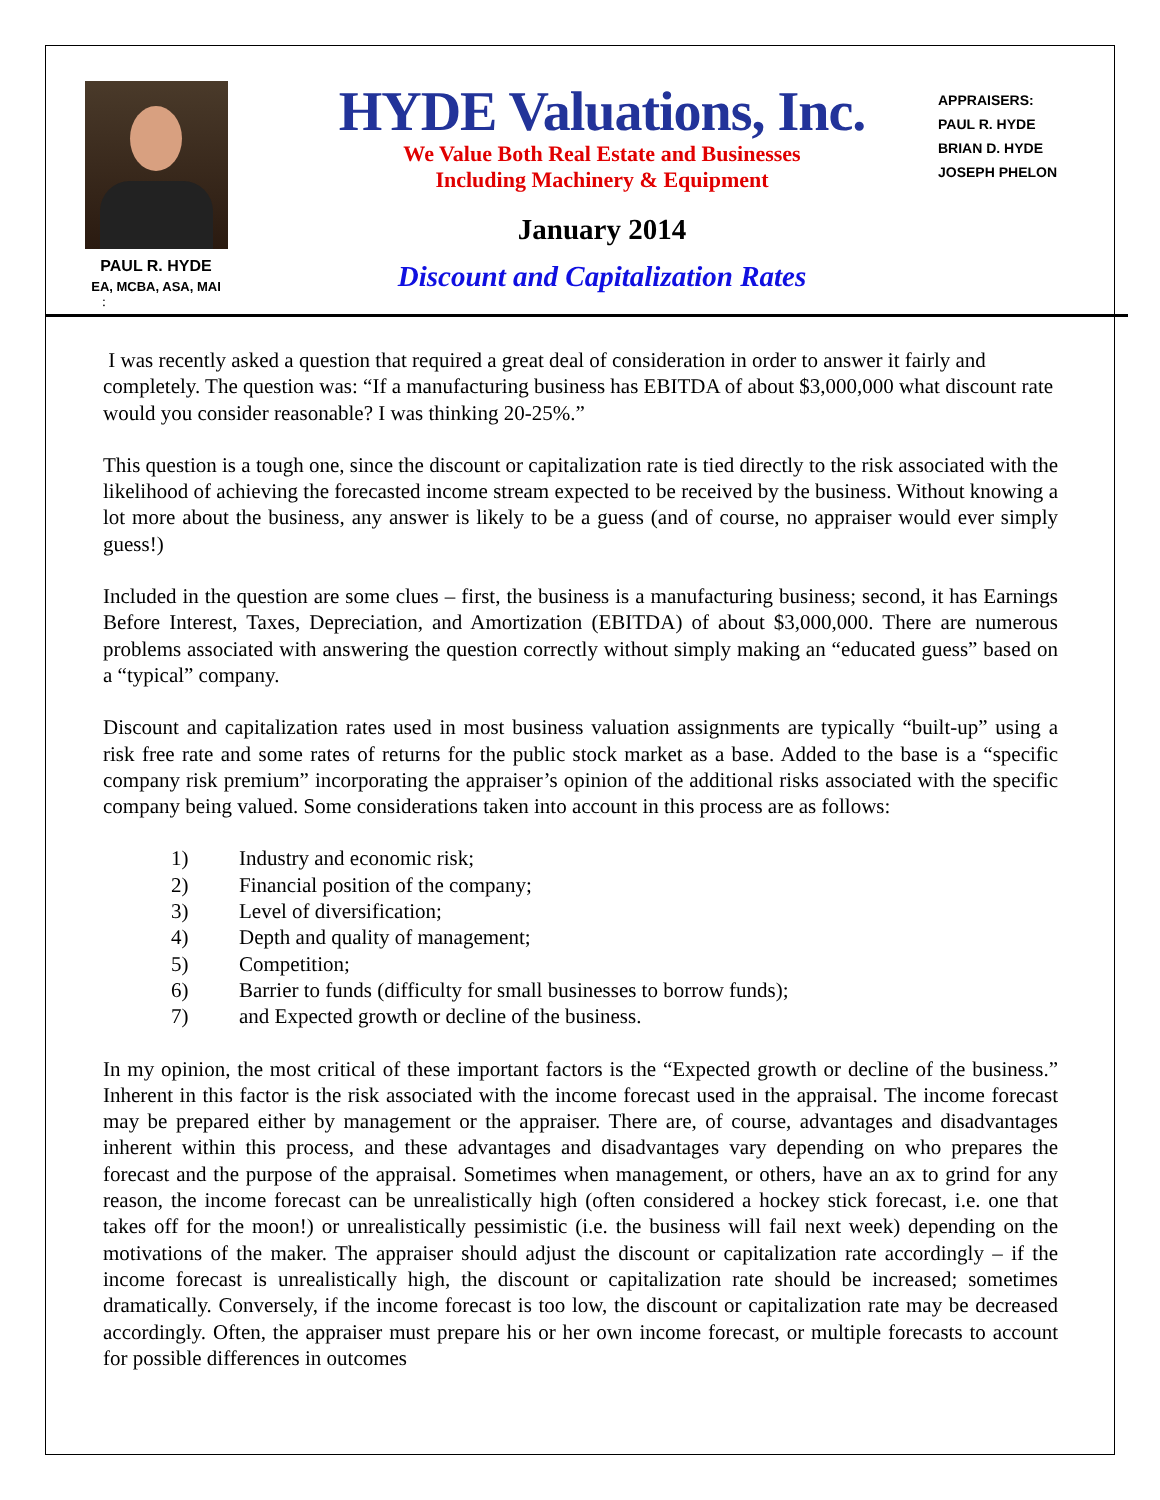PAUL R. HYDE
EA, MCBA, ASA, MAI
:
HYDE Valuations, Inc.
We Value Both Real Estate and Businesses
Including Machinery & Equipment
January 2014
Discount and Capitalization Rates
APPRAISERS:
PAUL R. HYDE
BRIAN D. HYDE
JOSEPH PHELON
I was recently asked a question that required a great deal of consideration in order to answer it fairly and completely. The question was: “If a manufacturing business has EBITDA of about $3,000,000 what discount rate would you consider reasonable? I was thinking 20-25%.”
This question is a tough one, since the discount or capitalization rate is tied directly to the risk associated with the likelihood of achieving the forecasted income stream expected to be received by the business. Without knowing a lot more about the business, any answer is likely to be a guess (and of course, no appraiser would ever simply guess!)
Included in the question are some clues – first, the business is a manufacturing business; second, it has Earnings Before Interest, Taxes, Depreciation, and Amortization (EBITDA) of about $3,000,000. There are numerous problems associated with answering the question correctly without simply making an “educated guess” based on a “typical” company.
Discount and capitalization rates used in most business valuation assignments are typically “built-up” using a risk free rate and some rates of returns for the public stock market as a base. Added to the base is a “specific company risk premium” incorporating the appraiser’s opinion of the additional risks associated with the specific company being valued. Some considerations taken into account in this process are as follows:
1) Industry and economic risk;
2) Financial position of the company;
3) Level of diversification;
4) Depth and quality of management;
5) Competition;
6) Barrier to funds (difficulty for small businesses to borrow funds);
7) and Expected growth or decline of the business.
In my opinion, the most critical of these important factors is the “Expected growth or decline of the business.” Inherent in this factor is the risk associated with the income forecast used in the appraisal. The income forecast may be prepared either by management or the appraiser. There are, of course, advantages and disadvantages inherent within this process, and these advantages and disadvantages vary depending on who prepares the forecast and the purpose of the appraisal. Sometimes when management, or others, have an ax to grind for any reason, the income forecast can be unrealistically high (often considered a hockey stick forecast, i.e. one that takes off for the moon!) or unrealistically pessimistic (i.e. the business will fail next week) depending on the motivations of the maker. The appraiser should adjust the discount or capitalization rate accordingly – if the income forecast is unrealistically high, the discount or capitalization rate should be increased; sometimes dramatically. Conversely, if the income forecast is too low, the discount or capitalization rate may be decreased accordingly. Often, the appraiser must prepare his or her own income forecast, or multiple forecasts to account for possible differences in outcomes